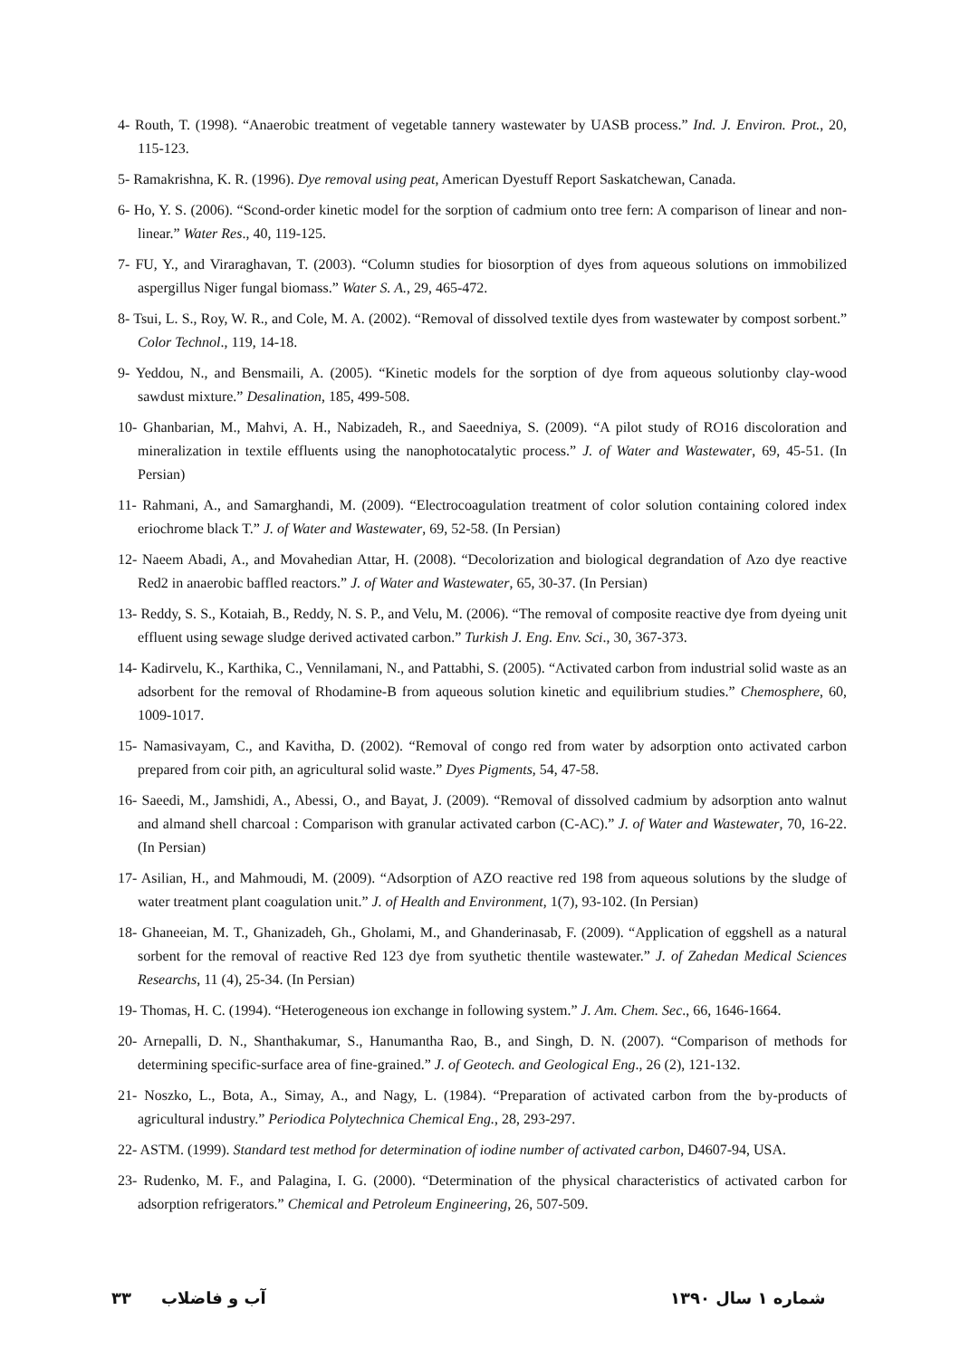4- Routh, T. (1998). “Anaerobic treatment of vegetable tannery wastewater by UASB process.” Ind. J. Environ. Prot., 20, 115-123.
5- Ramakrishna, K. R. (1996). Dye removal using peat, American Dyestuff Report Saskatchewan, Canada.
6- Ho, Y. S. (2006). “Scond-order kinetic model for the sorption of cadmium onto tree fern: A comparison of linear and non-linear.” Water Res., 40, 119-125.
7- FU, Y., and Viraraghavan, T. (2003). “Column studies for biosorption of dyes from aqueous solutions on immobilized aspergillus Niger fungal biomass.” Water S. A., 29, 465-472.
8- Tsui, L. S., Roy, W. R., and Cole, M. A. (2002). “Removal of dissolved textile dyes from wastewater by compost sorbent.” Color Technol., 119, 14-18.
9- Yeddou, N., and Bensmaili, A. (2005). “Kinetic models for the sorption of dye from aqueous solutionby clay-wood sawdust mixture.” Desalination, 185, 499-508.
10- Ghanbarian, M., Mahvi, A. H., Nabizadeh, R., and Saeedniya, S. (2009). “A pilot study of RO16 discoloration and mineralization in textile effluents using the nanophotocatalytic process.” J. of Water and Wastewater, 69, 45-51. (In Persian)
11- Rahmani, A., and Samarghandi, M. (2009). “Electrocoagulation treatment of color solution containing colored index eriochrome black T.” J. of Water and Wastewater, 69, 52-58. (In Persian)
12- Naeem Abadi, A., and Movahedian Attar, H. (2008). “Decolorization and biological degrandation of Azo dye reactive Red2 in anaerobic baffled reactors.” J. of Water and Wastewater, 65, 30-37. (In Persian)
13- Reddy, S. S., Kotaiah, B., Reddy, N. S. P., and Velu, M. (2006). “The removal of composite reactive dye from dyeing unit effluent using sewage sludge derived activated carbon.” Turkish J. Eng. Env. Sci., 30, 367-373.
14- Kadirvelu, K., Karthika, C., Vennilamani, N., and Pattabhi, S. (2005). “Activated carbon from industrial solid waste as an adsorbent for the removal of Rhodamine-B from aqueous solution kinetic and equilibrium studies.” Chemosphere, 60, 1009-1017.
15- Namasivayam, C., and Kavitha, D. (2002). “Removal of congo red from water by adsorption onto activated carbon prepared from coir pith, an agricultural solid waste.” Dyes Pigments, 54, 47-58.
16- Saeedi, M., Jamshidi, A., Abessi, O., and Bayat, J. (2009). “Removal of dissolved cadmium by adsorption anto walnut and almand shell charcoal : Comparison with granular activated carbon (C-AC).” J. of Water and Wastewater, 70, 16-22. (In Persian)
17- Asilian, H., and Mahmoudi, M. (2009). “Adsorption of AZO reactive red 198 from aqueous solutions by the sludge of water treatment plant coagulation unit.” J. of Health and Environment, 1(7), 93-102. (In Persian)
18- Ghaneeian, M. T., Ghanizadeh, Gh., Gholami, M., and Ghanderinasab, F. (2009). “Application of eggshell as a natural sorbent for the removal of reactive Red 123 dye from syuthetic thentile wastewater.” J. of Zahedan Medical Sciences Researchs, 11 (4), 25-34. (In Persian)
19- Thomas, H. C. (1994). “Heterogeneous ion exchange in following system.” J. Am. Chem. Sec., 66, 1646-1664.
20- Arnepalli, D. N., Shanthakumar, S., Hanumantha Rao, B., and Singh, D. N. (2007). “Comparison of methods for determining specific-surface area of fine-grained.” J. of Geotech. and Geological Eng., 26 (2), 121-132.
21- Noszko, L., Bota, A., Simay, A., and Nagy, L. (1984). “Preparation of activated carbon from the by-products of agricultural industry.” Periodica Polytechnica Chemical Eng., 28, 293-297.
22- ASTM. (1999). Standard test method for determination of iodine number of activated carbon, D4607-94, USA.
23- Rudenko, M. F., and Palagina, I. G. (2000). “Determination of the physical characteristics of activated carbon for adsorption refrigerators.” Chemical and Petroleum Engineering, 26, 507-509.
۳۳ آب و فاضلاب شماره ۱ سال ۱۳۹۰